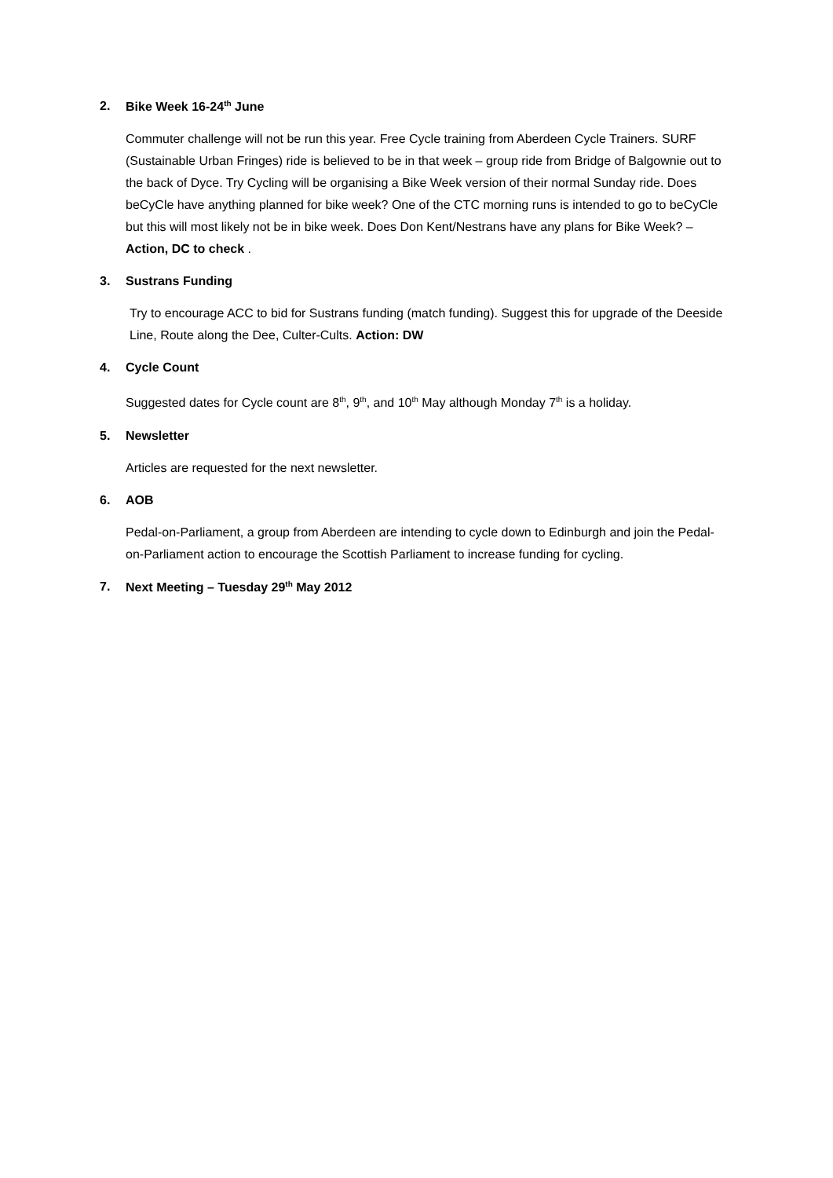2. Bike Week 16-24<sup>th</sup> June
Commuter challenge will not be run this year. Free Cycle training from Aberdeen Cycle Trainers. SURF (Sustainable Urban Fringes) ride is believed to be in that week – group ride from Bridge of Balgownie out to the back of Dyce. Try Cycling will be organising a Bike Week version of their normal Sunday ride. Does beCyCle have anything planned for bike week? One of the CTC morning runs is intended to go to beCyCle but this will most likely not be in bike week. Does Don Kent/Nestrans have any plans for Bike Week? – Action, DC to check .
3. Sustrans Funding
Try to encourage ACC to bid for Sustrans funding (match funding). Suggest this for upgrade of the Deeside Line, Route along the Dee, Culter-Cults. Action: DW
4. Cycle Count
Suggested dates for Cycle count are 8<sup>th</sup>, 9<sup>th</sup>, and 10<sup>th</sup> May although Monday 7<sup>th</sup> is a holiday.
5. Newsletter
Articles are requested for the next newsletter.
6. AOB
Pedal-on-Parliament, a group from Aberdeen are intending to cycle down to Edinburgh and join the Pedal-on-Parliament action to encourage the Scottish Parliament to increase funding for cycling.
7. Next Meeting – Tuesday 29<sup>th</sup> May 2012